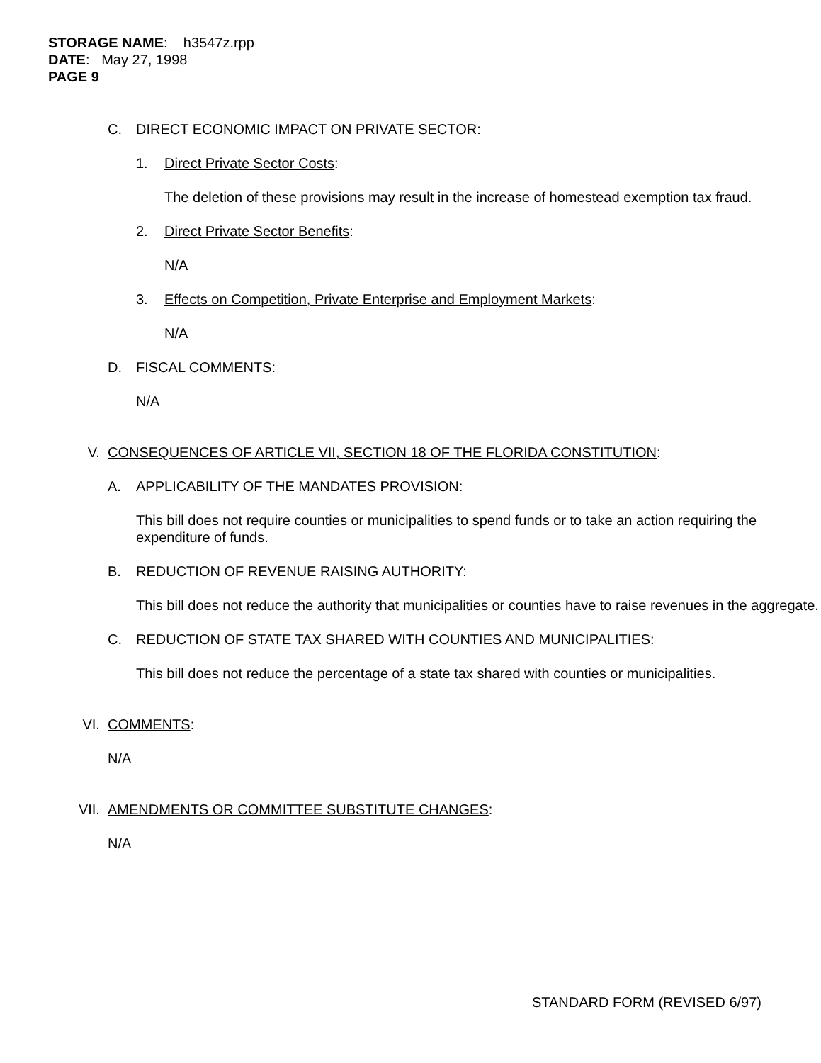STORAGE NAME: h3547z.rpp
DATE: May 27, 1998
PAGE 9
C. DIRECT ECONOMIC IMPACT ON PRIVATE SECTOR:
1. Direct Private Sector Costs:
The deletion of these provisions may result in the increase of homestead exemption tax fraud.
2. Direct Private Sector Benefits:
N/A
3. Effects on Competition, Private Enterprise and Employment Markets:
N/A
D. FISCAL COMMENTS:
N/A
V. CONSEQUENCES OF ARTICLE VII, SECTION 18 OF THE FLORIDA CONSTITUTION:
A. APPLICABILITY OF THE MANDATES PROVISION:
This bill does not require counties or municipalities to spend funds or to take an action requiring the expenditure of funds.
B. REDUCTION OF REVENUE RAISING AUTHORITY:
This bill does not reduce the authority that municipalities or counties have to raise revenues in the aggregate.
C. REDUCTION OF STATE TAX SHARED WITH COUNTIES AND MUNICIPALITIES:
This bill does not reduce the percentage of a state tax shared with counties or municipalities.
VI. COMMENTS:
N/A
VII. AMENDMENTS OR COMMITTEE SUBSTITUTE CHANGES:
N/A
STANDARD FORM (REVISED 6/97)